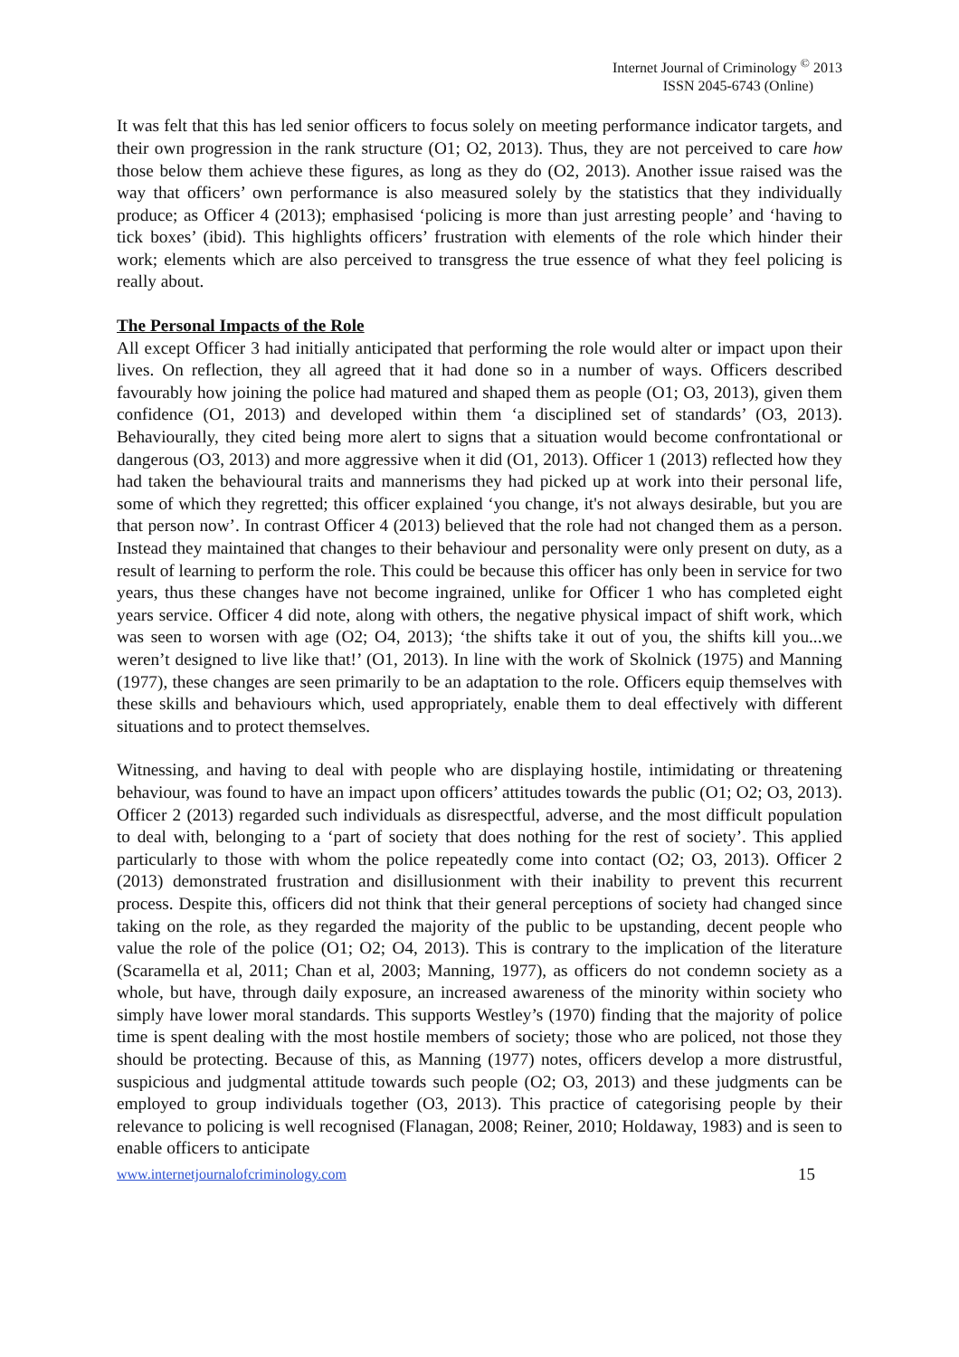Internet Journal of Criminology <sup>©</sup> 2013
ISSN 2045-6743 (Online)
It was felt that this has led senior officers to focus solely on meeting performance indicator targets, and their own progression in the rank structure (O1; O2, 2013). Thus, they are not perceived to care how those below them achieve these figures, as long as they do (O2, 2013). Another issue raised was the way that officers’ own performance is also measured solely by the statistics that they individually produce; as Officer 4 (2013); emphasised ‘policing is more than just arresting people’ and ‘having to tick boxes’ (ibid). This highlights officers’ frustration with elements of the role which hinder their work; elements which are also perceived to transgress the true essence of what they feel policing is really about.
The Personal Impacts of the Role
All except Officer 3 had initially anticipated that performing the role would alter or impact upon their lives. On reflection, they all agreed that it had done so in a number of ways. Officers described favourably how joining the police had matured and shaped them as people (O1; O3, 2013), given them confidence (O1, 2013) and developed within them ‘a disciplined set of standards’ (O3, 2013). Behaviourally, they cited being more alert to signs that a situation would become confrontational or dangerous (O3, 2013) and more aggressive when it did (O1, 2013). Officer 1 (2013) reflected how they had taken the behavioural traits and mannerisms they had picked up at work into their personal life, some of which they regretted; this officer explained ‘you change, it's not always desirable, but you are that person now’. In contrast Officer 4 (2013) believed that the role had not changed them as a person. Instead they maintained that changes to their behaviour and personality were only present on duty, as a result of learning to perform the role. This could be because this officer has only been in service for two years, thus these changes have not become ingrained, unlike for Officer 1 who has completed eight years service. Officer 4 did note, along with others, the negative physical impact of shift work, which was seen to worsen with age (O2; O4, 2013); ‘the shifts take it out of you, the shifts kill you...we weren’t designed to live like that!’ (O1, 2013). In line with the work of Skolnick (1975) and Manning (1977), these changes are seen primarily to be an adaptation to the role. Officers equip themselves with these skills and behaviours which, used appropriately, enable them to deal effectively with different situations and to protect themselves.
Witnessing, and having to deal with people who are displaying hostile, intimidating or threatening behaviour, was found to have an impact upon officers’ attitudes towards the public (O1; O2; O3, 2013). Officer 2 (2013) regarded such individuals as disrespectful, adverse, and the most difficult population to deal with, belonging to a ‘part of society that does nothing for the rest of society’. This applied particularly to those with whom the police repeatedly come into contact (O2; O3, 2013). Officer 2 (2013) demonstrated frustration and disillusionment with their inability to prevent this recurrent process. Despite this, officers did not think that their general perceptions of society had changed since taking on the role, as they regarded the majority of the public to be upstanding, decent people who value the role of the police (O1; O2; O4, 2013). This is contrary to the implication of the literature (Scaramella et al, 2011; Chan et al, 2003; Manning, 1977), as officers do not condemn society as a whole, but have, through daily exposure, an increased awareness of the minority within society who simply have lower moral standards. This supports Westley’s (1970) finding that the majority of police time is spent dealing with the most hostile members of society; those who are policed, not those they should be protecting. Because of this, as Manning (1977) notes, officers develop a more distrustful, suspicious and judgmental attitude towards such people (O2; O3, 2013) and these judgments can be employed to group individuals together (O3, 2013). This practice of categorising people by their relevance to policing is well recognised (Flanagan, 2008; Reiner, 2010; Holdaway, 1983) and is seen to enable officers to anticipate
www.internetjournalofcriminology.com 15